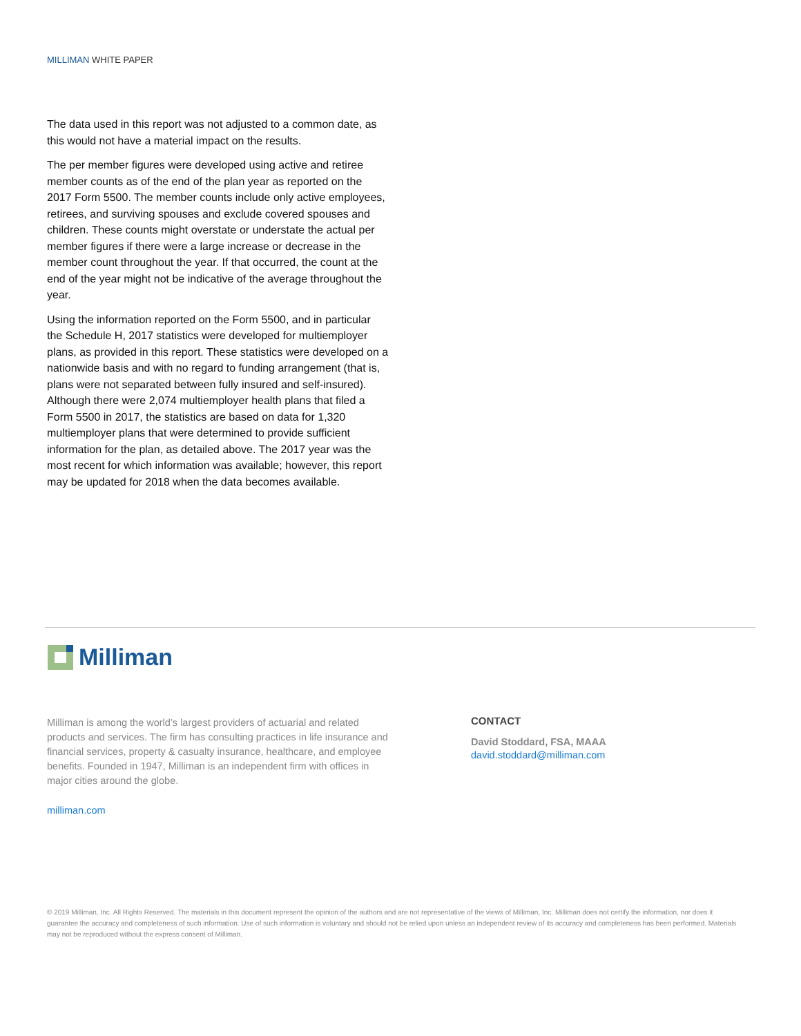MILLIMAN WHITE PAPER
The data used in this report was not adjusted to a common date, as this would not have a material impact on the results.
The per member figures were developed using active and retiree member counts as of the end of the plan year as reported on the 2017 Form 5500. The member counts include only active employees, retirees, and surviving spouses and exclude covered spouses and children. These counts might overstate or understate the actual per member figures if there were a large increase or decrease in the member count throughout the year. If that occurred, the count at the end of the year might not be indicative of the average throughout the year.
Using the information reported on the Form 5500, and in particular the Schedule H, 2017 statistics were developed for multiemployer plans, as provided in this report. These statistics were developed on a nationwide basis and with no regard to funding arrangement (that is, plans were not separated between fully insured and self-insured). Although there were 2,074 multiemployer health plans that filed a Form 5500 in 2017, the statistics are based on data for 1,320 multiemployer plans that were determined to provide sufficient information for the plan, as detailed above. The 2017 year was the most recent for which information was available; however, this report may be updated for 2018 when the data becomes available.
Milliman
Milliman is among the world’s largest providers of actuarial and related products and services. The firm has consulting practices in life insurance and financial services, property & casualty insurance, healthcare, and employee benefits. Founded in 1947, Milliman is an independent firm with offices in major cities around the globe.
milliman.com
CONTACT
David Stoddard, FSA, MAAA
david.stoddard@milliman.com
© 2019 Milliman, Inc. All Rights Reserved. The materials in this document represent the opinion of the authors and are not representative of the views of Milliman, Inc. Milliman does not certify the information, nor does it guarantee the accuracy and completeness of such information. Use of such information is voluntary and should not be relied upon unless an independent review of its accuracy and completeness has been performed. Materials may not be reproduced without the express consent of Milliman.